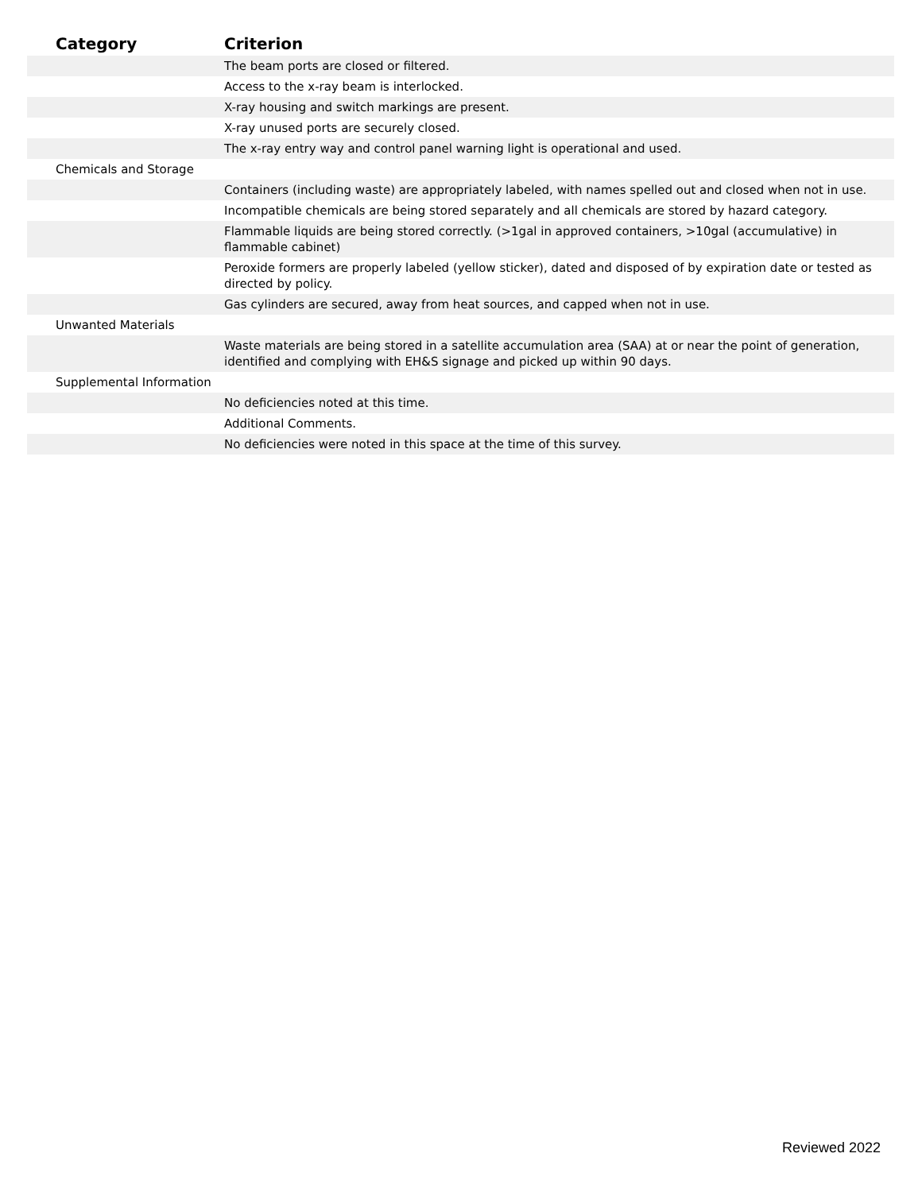| Category | Criterion |
| --- | --- |
| | The beam ports are closed or filtered. |
| | Access to the x-ray beam is interlocked. |
| | X-ray housing and switch markings are present. |
| | X-ray unused ports are securely closed. |
| | The x-ray entry way and control panel warning light is operational and used. |
| Chemicals and Storage | |
| | Containers (including waste) are appropriately labeled, with names spelled out and closed when not in use. |
| | Incompatible chemicals are being stored separately and all chemicals are stored by hazard category. |
| | Flammable liquids are being stored correctly. (>1gal in approved containers, >10gal (accumulative) in flammable cabinet) |
| | Peroxide formers are properly labeled (yellow sticker), dated and disposed of by expiration date or tested as directed by policy. |
| | Gas cylinders are secured, away from heat sources, and capped when not in use. |
| Unwanted Materials | |
| | Waste materials are being stored in a satellite accumulation area (SAA) at or near the point of generation, identified and complying with EH&S signage and picked up within 90 days. |
| Supplemental Information | |
| | No deficiencies noted at this time. |
| | Additional Comments. |
| | No deficiencies were noted in this space at the time of this survey. |
Reviewed 2022